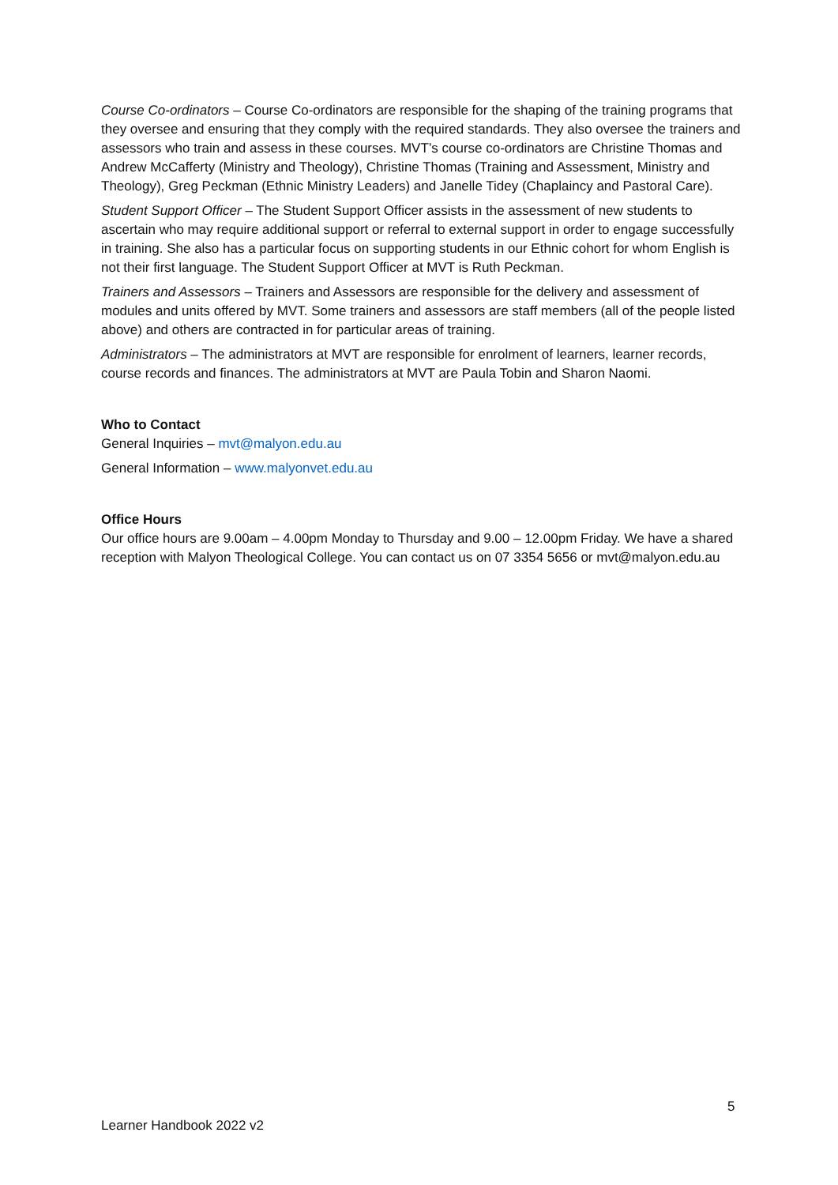Course Co-ordinators – Course Co-ordinators are responsible for the shaping of the training programs that they oversee and ensuring that they comply with the required standards. They also oversee the trainers and assessors who train and assess in these courses. MVT’s course co-ordinators are Christine Thomas and Andrew McCafferty (Ministry and Theology), Christine Thomas (Training and Assessment, Ministry and Theology), Greg Peckman (Ethnic Ministry Leaders) and Janelle Tidey (Chaplaincy and Pastoral Care).
Student Support Officer – The Student Support Officer assists in the assessment of new students to ascertain who may require additional support or referral to external support in order to engage successfully in training. She also has a particular focus on supporting students in our Ethnic cohort for whom English is not their first language. The Student Support Officer at MVT is Ruth Peckman.
Trainers and Assessors – Trainers and Assessors are responsible for the delivery and assessment of modules and units offered by MVT. Some trainers and assessors are staff members (all of the people listed above) and others are contracted in for particular areas of training.
Administrators – The administrators at MVT are responsible for enrolment of learners, learner records, course records and finances. The administrators at MVT are Paula Tobin and Sharon Naomi.
Who to Contact
General Inquiries – mvt@malyon.edu.au
General Information – www.malyonvet.edu.au
Office Hours
Our office hours are 9.00am – 4.00pm Monday to Thursday and 9.00 – 12.00pm Friday. We have a shared reception with Malyon Theological College. You can contact us on 07 3354 5656 or mvt@malyon.edu.au
5
Learner Handbook 2022 v2